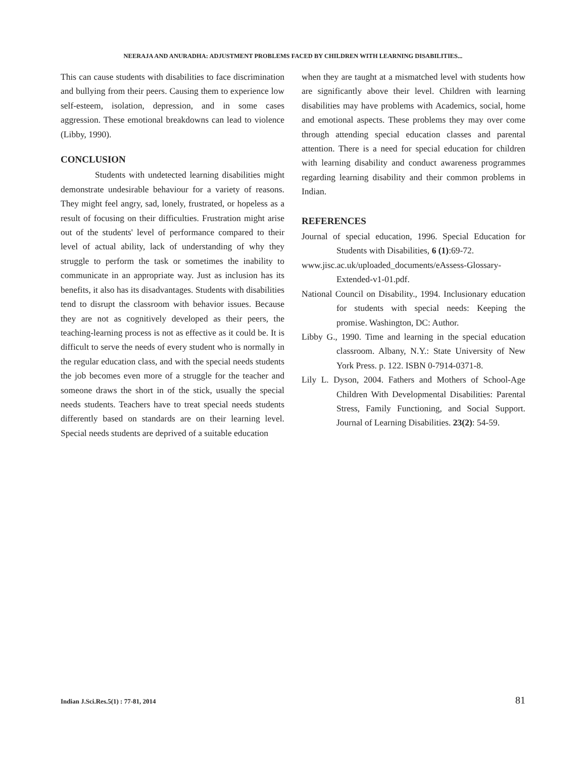NEERAJA AND ANURADHA: ADJUSTMENT PROBLEMS FACED BY CHILDREN WITH LEARNING DISABILITIES...
This can cause students with disabilities to face discrimination and bullying from their peers. Causing them to experience low self-esteem, isolation, depression, and in some cases aggression. These emotional breakdowns can lead to violence (Libby, 1990).
CONCLUSION
Students with undetected learning disabilities might demonstrate undesirable behaviour for a variety of reasons. They might feel angry, sad, lonely, frustrated, or hopeless as a result of focusing on their difficulties. Frustration might arise out of the students' level of performance compared to their level of actual ability, lack of understanding of why they struggle to perform the task or sometimes the inability to communicate in an appropriate way. Just as inclusion has its benefits, it also has its disadvantages. Students with disabilities tend to disrupt the classroom with behavior issues. Because they are not as cognitively developed as their peers, the teaching-learning process is not as effective as it could be. It is difficult to serve the needs of every student who is normally in the regular education class, and with the special needs students the job becomes even more of a struggle for the teacher and someone draws the short in of the stick, usually the special needs students. Teachers have to treat special needs students differently based on standards are on their learning level. Special needs students are deprived of a suitable education
when they are taught at a mismatched level with students how are significantly above their level. Children with learning disabilities may have problems with Academics, social, home and emotional aspects. These problems they may over come through attending special education classes and parental attention. There is a need for special education for children with learning disability and conduct awareness programmes regarding learning disability and their common problems in Indian.
REFERENCES
Journal of special education, 1996. Special Education for Students with Disabilities, 6 (1):69-72.
www.jisc.ac.uk/uploaded_documents/eAssess-Glossary-Extended-v1-01.pdf.
National Council on Disability., 1994. Inclusionary education for students with special needs: Keeping the promise. Washington, DC: Author.
Libby G., 1990. Time and learning in the special education classroom. Albany, N.Y.: State University of New York Press. p. 122. ISBN 0-7914-0371-8.
Lily L. Dyson, 2004. Fathers and Mothers of School-Age Children With Developmental Disabilities: Parental Stress, Family Functioning, and Social Support. Journal of Learning Disabilities. 23(2): 54-59.
Indian J.Sci.Res.5(1) : 77-81, 2014 81